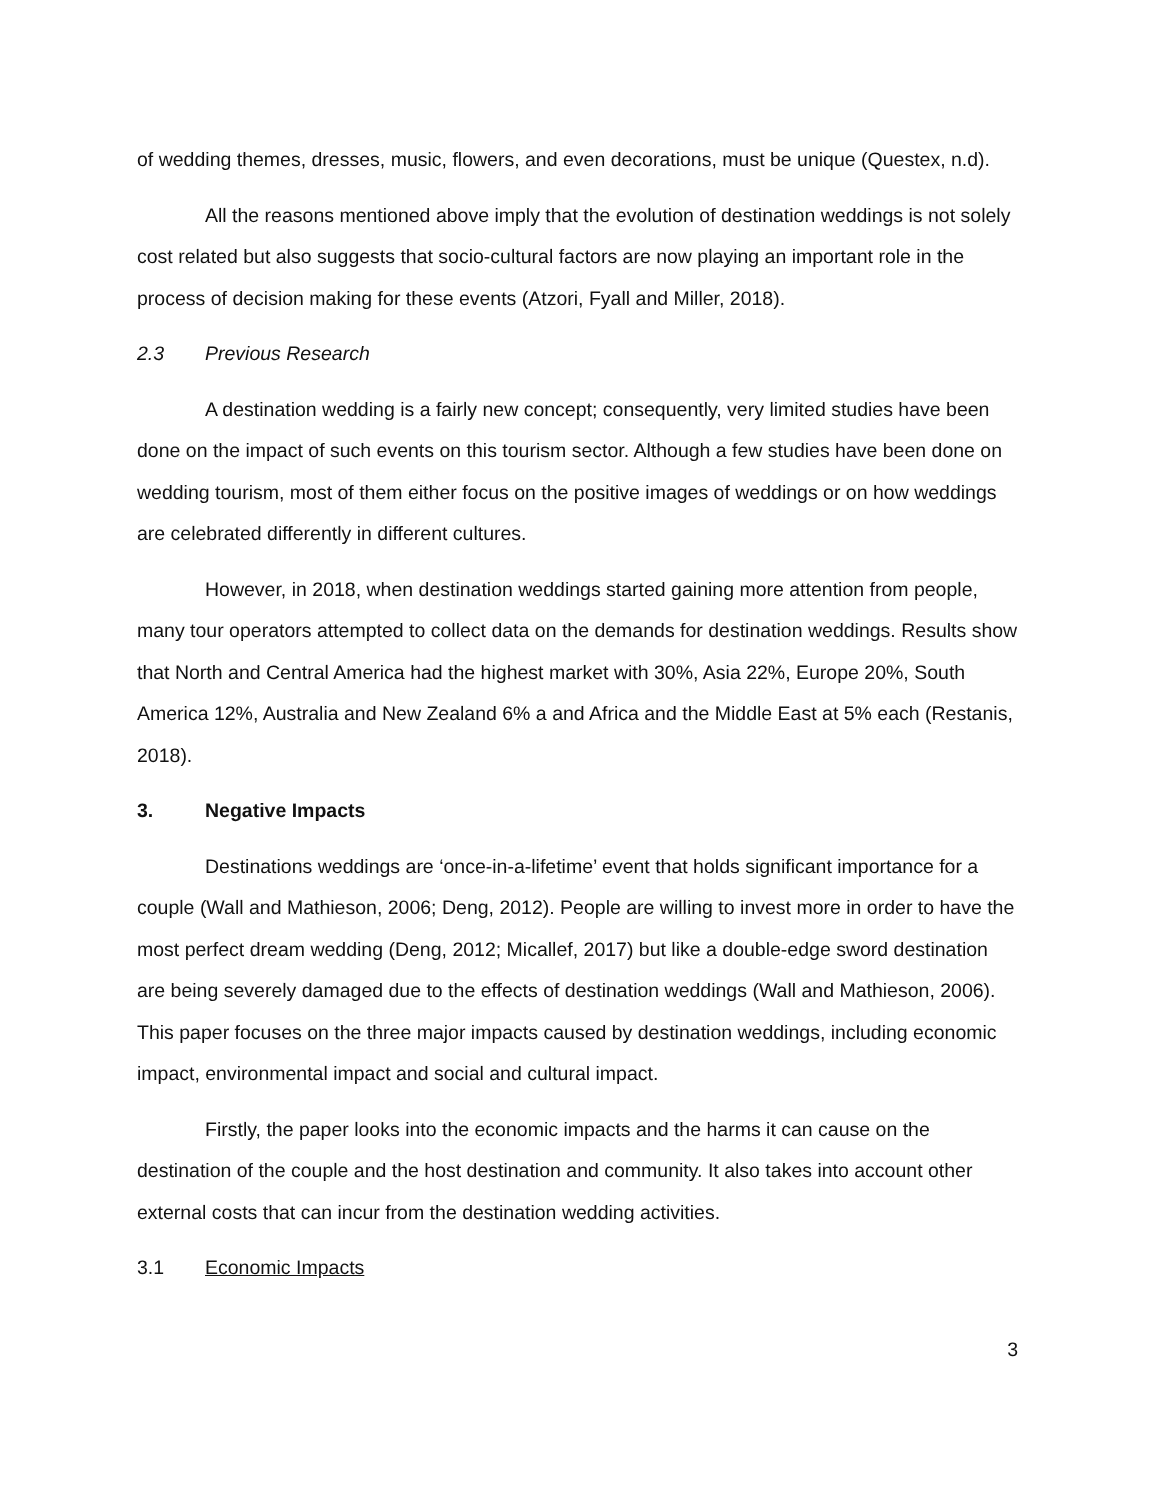of wedding themes, dresses, music, flowers, and even decorations, must be unique (Questex, n.d).
All the reasons mentioned above imply that the evolution of destination weddings is not solely cost related but also suggests that socio-cultural factors are now playing an important role in the process of decision making for these events (Atzori, Fyall and Miller, 2018).
2.3 Previous Research
A destination wedding is a fairly new concept; consequently, very limited studies have been done on the impact of such events on this tourism sector. Although a few studies have been done on wedding tourism, most of them either focus on the positive images of weddings or on how weddings are celebrated differently in different cultures.
However, in 2018, when destination weddings started gaining more attention from people, many tour operators attempted to collect data on the demands for destination weddings. Results show that North and Central America had the highest market with 30%, Asia 22%, Europe 20%, South America 12%, Australia and New Zealand 6% a and Africa and the Middle East at 5% each (Restanis, 2018).
3. Negative Impacts
Destinations weddings are ‘once-in-a-lifetime’ event that holds significant importance for a couple (Wall and Mathieson, 2006; Deng, 2012). People are willing to invest more in order to have the most perfect dream wedding (Deng, 2012; Micallef, 2017) but like a double-edge sword destination are being severely damaged due to the effects of destination weddings (Wall and Mathieson, 2006). This paper focuses on the three major impacts caused by destination weddings, including economic impact, environmental impact and social and cultural impact.
Firstly, the paper looks into the economic impacts and the harms it can cause on the destination of the couple and the host destination and community. It also takes into account other external costs that can incur from the destination wedding activities.
3.1 Economic Impacts
3